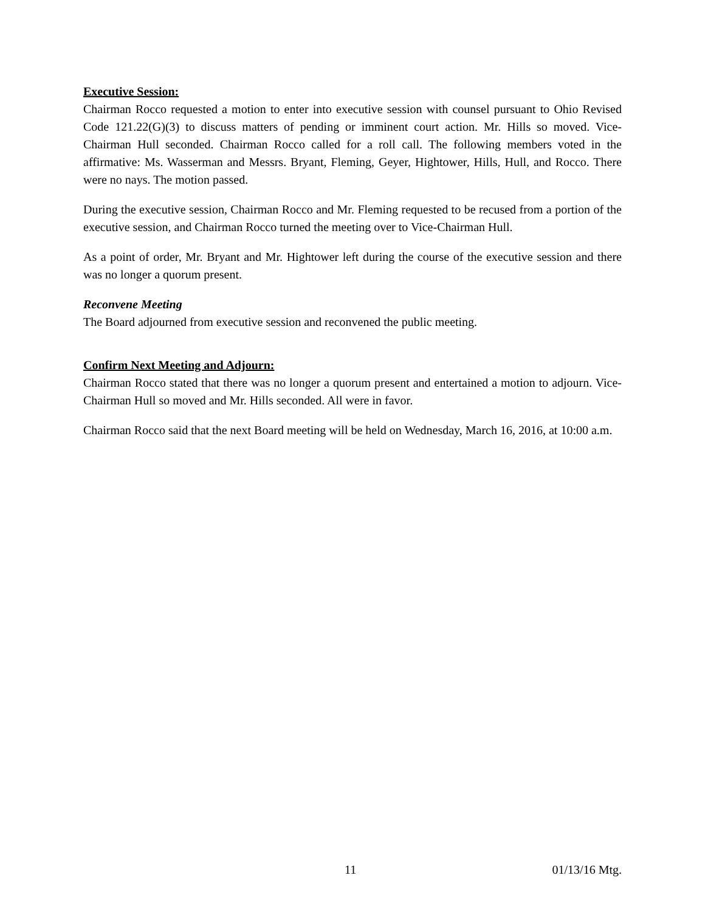Executive Session:
Chairman Rocco requested a motion to enter into executive session with counsel pursuant to Ohio Revised Code 121.22(G)(3) to discuss matters of pending or imminent court action. Mr. Hills so moved. Vice-Chairman Hull seconded. Chairman Rocco called for a roll call. The following members voted in the affirmative: Ms. Wasserman and Messrs. Bryant, Fleming, Geyer, Hightower, Hills, Hull, and Rocco. There were no nays. The motion passed.
During the executive session, Chairman Rocco and Mr. Fleming requested to be recused from a portion of the executive session, and Chairman Rocco turned the meeting over to Vice-Chairman Hull.
As a point of order, Mr. Bryant and Mr. Hightower left during the course of the executive session and there was no longer a quorum present.
Reconvene Meeting
The Board adjourned from executive session and reconvened the public meeting.
Confirm Next Meeting and Adjourn:
Chairman Rocco stated that there was no longer a quorum present and entertained a motion to adjourn. Vice-Chairman Hull so moved and Mr. Hills seconded. All were in favor.
Chairman Rocco said that the next Board meeting will be held on Wednesday, March 16, 2016, at 10:00 a.m.
11 01/13/16 Mtg.